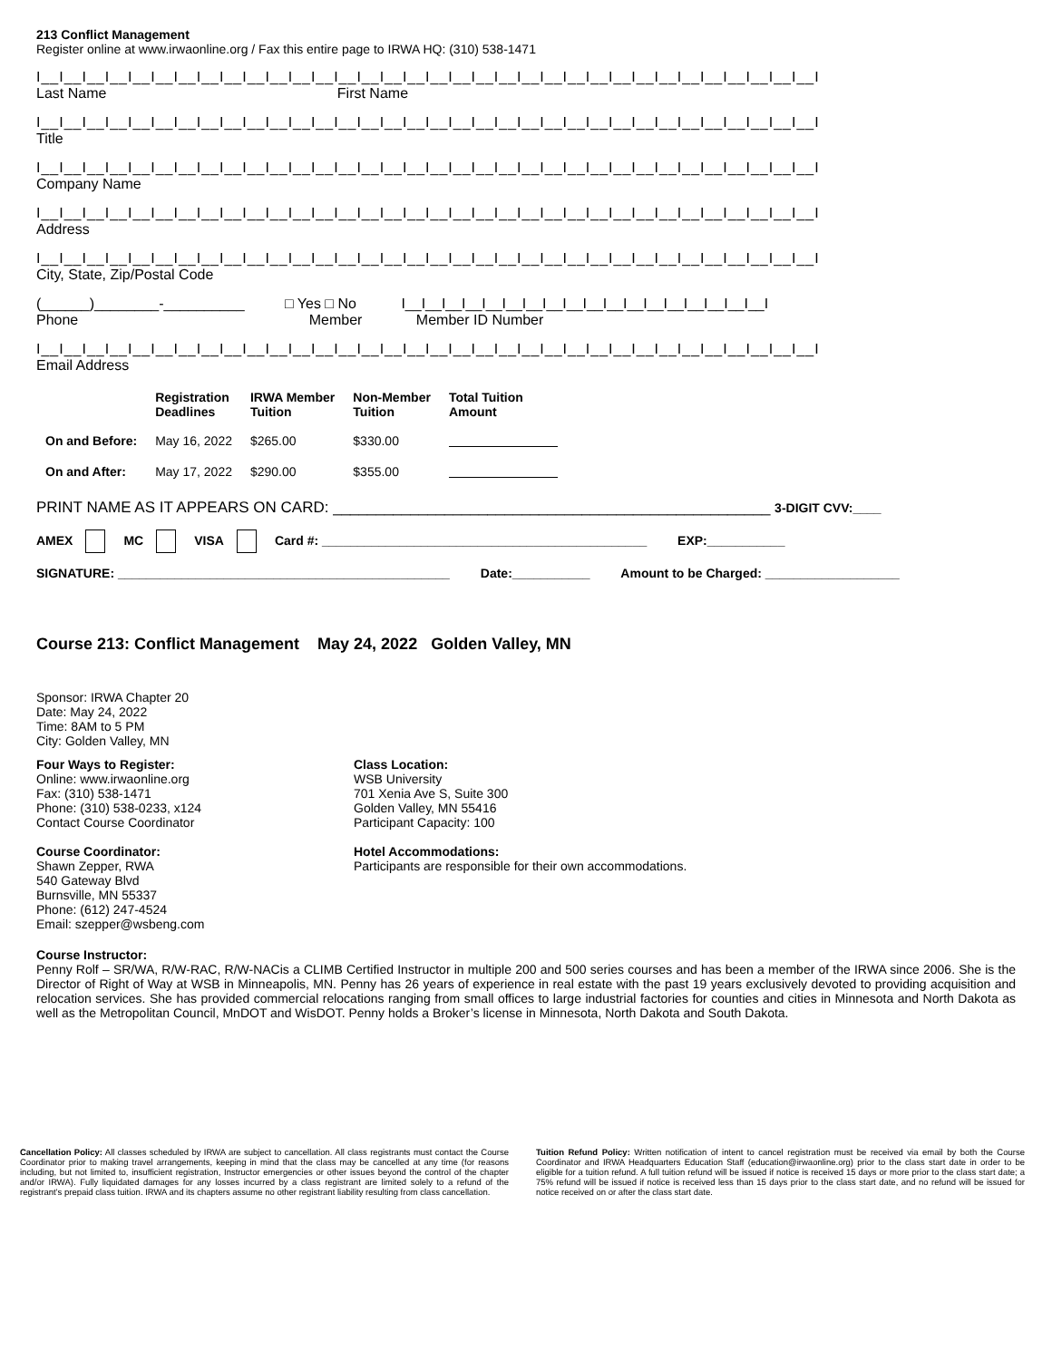213 Conflict Management
Register online at www.irwaonline.org / Fax this entire page to IRWA HQ: (310) 538-1471
I__I__I__I__I__I__I__I__I__I__I__I__I__I__I__I__I__I__I__I__I__I__I__I__I__I__I__I__I__I__I__I__I__I__I
Last Name First Name
I__I__I__I__I__I__I__I__I__I__I__I__I__I__I__I__I__I__I__I__I__I__I__I__I__I__I__I__I__I__I__I__I__I__I
Title
I__I__I__I__I__I__I__I__I__I__I__I__I__I__I__I__I__I__I__I__I__I__I__I__I__I__I__I__I__I__I__I__I__I__I
Company Name
I__I__I__I__I__I__I__I__I__I__I__I__I__I__I__I__I__I__I__I__I__I__I__I__I__I__I__I__I__I__I__I__I__I__I
Address
I__I__I__I__I__I__I__I__I__I__I__I__I__I__I__I__I__I__I__I__I__I__I__I__I__I__I__I__I__I__I__I__I__I__I
City, State, Zip/Postal Code
(______)________-__________ □ Yes □ No I__I__I__I__I__I__I__I__I__I__I__I__I__I__I__I__I__I__I
Phone Member Member ID Number
I__I__I__I__I__I__I__I__I__I__I__I__I__I__I__I__I__I__I__I__I__I__I__I__I__I__I__I__I__I__I__I__I__I__I
Email Address
| | Registration Deadlines | IRWA Member Tuition | Non-Member Tuition | Total Tuition Amount |
| --- | --- | --- | --- | --- |
| On and Before: | May 16, 2022 | $265.00 | $330.00 | |
| On and After: | May 17, 2022 | $290.00 | $355.00 | |
PRINT NAME AS IT APPEARS ON CARD: ___________________________________________________ 3-DIGIT CVV:____
AMEX MC VISA Card #: ______________________________________________ EXP:___________
SIGNATURE: _______________________________________________ Date:___________ Amount to be Charged: ___________________
Course 213: Conflict Management May 24, 2022 Golden Valley, MN
Sponsor: IRWA Chapter 20
Date: May 24, 2022
Time: 8AM to 5 PM
City: Golden Valley, MN
Four Ways to Register:
Online: www.irwaonline.org
Fax: (310) 538-1471
Phone: (310) 538-0233, x124
Contact Course Coordinator
Course Coordinator:
Shawn Zepper, RWA
540 Gateway Blvd
Burnsville, MN 55337
Phone: (612) 247-4524
Email: szepper@wsbeng.com
Class Location:
WSB University
701 Xenia Ave S, Suite 300
Golden Valley, MN 55416
Participant Capacity: 100
Hotel Accommodations:
Participants are responsible for their own accommodations.
Course Instructor:
Penny Rolf – SR/WA, R/W-RAC, R/W-NACis a CLIMB Certified Instructor in multiple 200 and 500 series courses and has been a member of the IRWA since 2006. She is the Director of Right of Way at WSB in Minneapolis, MN. Penny has 26 years of experience in real estate with the past 19 years exclusively devoted to providing acquisition and relocation services. She has provided commercial relocations ranging from small offices to large industrial factories for counties and cities in Minnesota and North Dakota as well as the Metropolitan Council, MnDOT and WisDOT. Penny holds a Broker’s license in Minnesota, North Dakota and South Dakota.
Cancellation Policy: All classes scheduled by IRWA are subject to cancellation. All class registrants must contact the Course Coordinator prior to making travel arrangements, keeping in mind that the class may be cancelled at any time (for reasons including, but not limited to, insufficient registration, Instructor emergencies or other issues beyond the control of the chapter and/or IRWA). Fully liquidated damages for any losses incurred by a class registrant are limited solely to a refund of the registrant’s prepaid class tuition. IRWA and its chapters assume no other registrant liability resulting from class cancellation.
Tuition Refund Policy: Written notification of intent to cancel registration must be received via email by both the Course Coordinator and IRWA Headquarters Education Staff (education@irwaonline.org) prior to the class start date in order to be eligible for a tuition refund. A full tuition refund will be issued if notice is received 15 days or more prior to the class start date; a 75% refund will be issued if notice is received less than 15 days prior to the class start date, and no refund will be issued for notice received on or after the class start date.